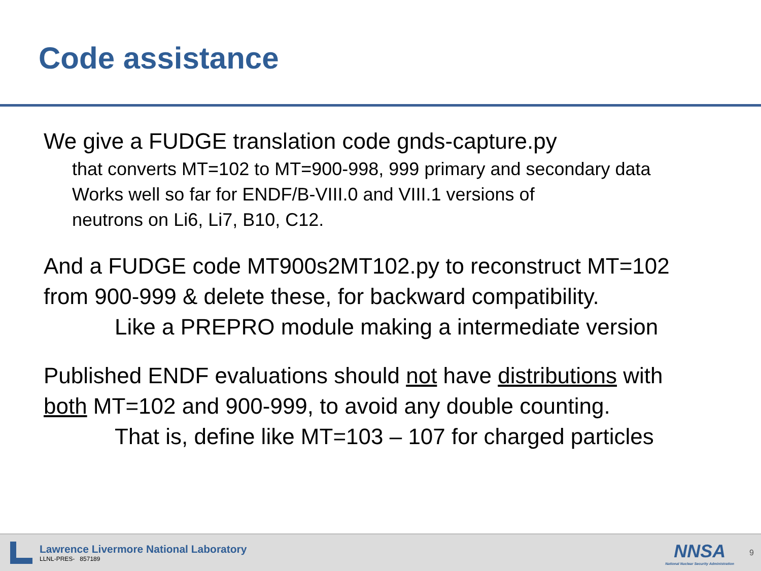Code assistance
We give a FUDGE translation code gnds-capture.py
that converts MT=102 to MT=900-998, 999 primary and secondary data
Works well so far for ENDF/B-VIII.0 and VIII.1 versions of
neutrons on Li6, Li7, B10, C12.
And a FUDGE code MT900s2MT102.py to reconstruct MT=102
from 900-999 & delete these, for backward compatibility.
Like a PREPRO module making a intermediate version
Published ENDF evaluations should not have distributions with
both MT=102 and 900-999, to avoid any double counting.
That is, define like MT=103 – 107 for charged particles
Lawrence Livermore National Laboratory
LLNL-PRES- 857189
NNSA
National Nuclear Security Administration
9